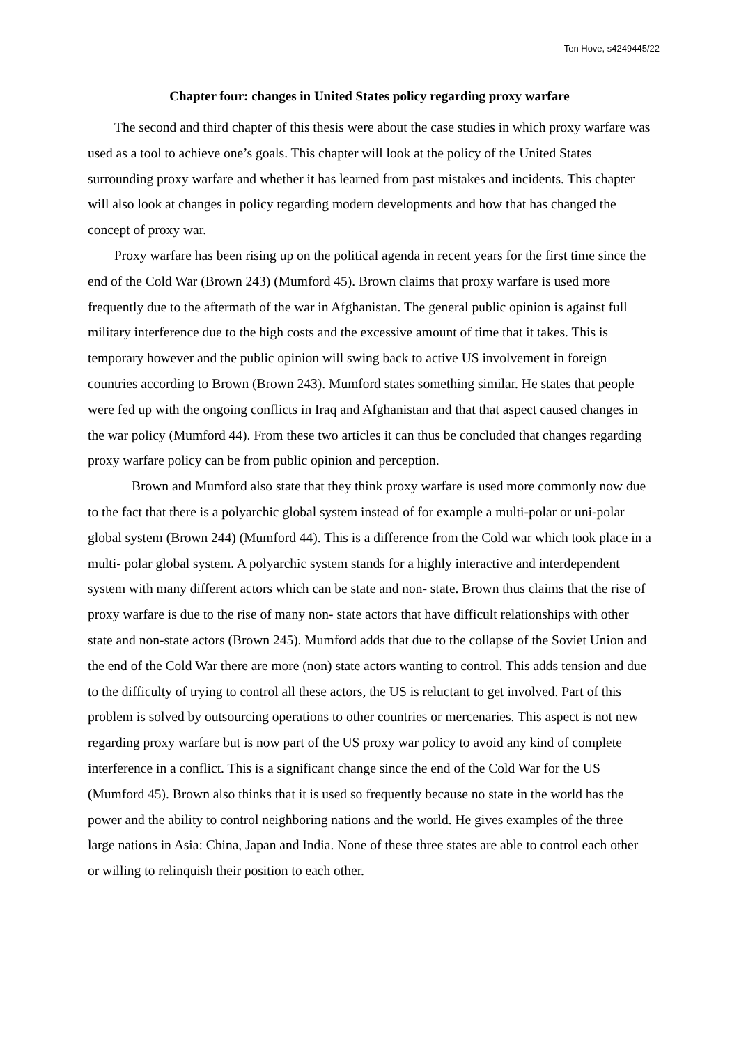Ten Hove, s4249445/22
Chapter four: changes in United States policy regarding proxy warfare
The second and third chapter of this thesis were about the case studies in which proxy warfare was used as a tool to achieve one’s goals. This chapter will look at the policy of the United States surrounding proxy warfare and whether it has learned from past mistakes and incidents. This chapter will also look at changes in policy regarding modern developments and how that has changed the concept of proxy war.
Proxy warfare has been rising up on the political agenda in recent years for the first time since the end of the Cold War (Brown 243) (Mumford 45). Brown claims that proxy warfare is used more frequently due to the aftermath of the war in Afghanistan. The general public opinion is against full military interference due to the high costs and the excessive amount of time that it takes. This is temporary however and the public opinion will swing back to active US involvement in foreign countries according to Brown (Brown 243). Mumford states something similar. He states that people were fed up with the ongoing conflicts in Iraq and Afghanistan and that that aspect caused changes in the war policy (Mumford 44). From these two articles it can thus be concluded that changes regarding proxy warfare policy can be from public opinion and perception.
Brown and Mumford also state that they think proxy warfare is used more commonly now due to the fact that there is a polyarchic global system instead of for example a multi-polar or uni-polar global system (Brown 244) (Mumford 44). This is a difference from the Cold war which took place in a multi- polar global system. A polyarchic system stands for a highly interactive and interdependent system with many different actors which can be state and non- state. Brown thus claims that the rise of proxy warfare is due to the rise of many non- state actors that have difficult relationships with other state and non-state actors (Brown 245). Mumford adds that due to the collapse of the Soviet Union and the end of the Cold War there are more (non) state actors wanting to control. This adds tension and due to the difficulty of trying to control all these actors, the US is reluctant to get involved. Part of this problem is solved by outsourcing operations to other countries or mercenaries. This aspect is not new regarding proxy warfare but is now part of the US proxy war policy to avoid any kind of complete interference in a conflict. This is a significant change since the end of the Cold War for the US (Mumford 45). Brown also thinks that it is used so frequently because no state in the world has the power and the ability to control neighboring nations and the world. He gives examples of the three large nations in Asia: China, Japan and India. None of these three states are able to control each other or willing to relinquish their position to each other.